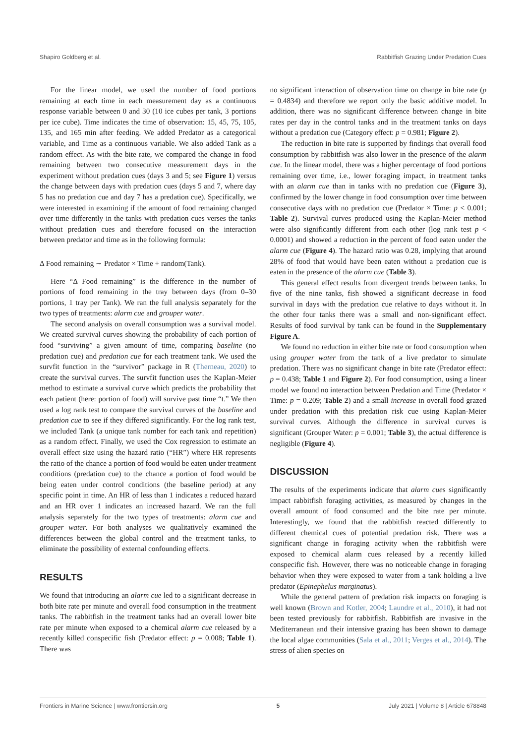Shapiro Goldberg et al. Rabbitfish Grazing Under Predation Cues
For the linear model, we used the number of food portions remaining at each time in each measurement day as a continuous response variable between 0 and 30 (10 ice cubes per tank, 3 portions per ice cube). Time indicates the time of observation: 15, 45, 75, 105, 135, and 165 min after feeding. We added Predator as a categorical variable, and Time as a continuous variable. We also added Tank as a random effect. As with the bite rate, we compared the change in food remaining between two consecutive measurement days in the experiment without predation cues (days 3 and 5; see Figure 1) versus the change between days with predation cues (days 5 and 7, where day 5 has no predation cue and day 7 has a predation cue). Specifically, we were interested in examining if the amount of food remaining changed over time differently in the tanks with predation cues verses the tanks without predation cues and therefore focused on the interaction between predator and time as in the following formula:
Δ Food remaining ∼ Predator × Time + random(Tank).
Here “Δ Food remaining” is the difference in the number of portions of food remaining in the tray between days (from 0–30 portions, 1 tray per Tank). We ran the full analysis separately for the two types of treatments: alarm cue and grouper water.
The second analysis on overall consumption was a survival model. We created survival curves showing the probability of each portion of food “surviving” a given amount of time, comparing baseline (no predation cue) and predation cue for each treatment tank. We used the survfit function in the “survivor” package in R (Therneau, 2020) to create the survival curves. The survfit function uses the Kaplan-Meier method to estimate a survival curve which predicts the probability that each patient (here: portion of food) will survive past time “t.” We then used a log rank test to compare the survival curves of the baseline and predation cue to see if they differed significantly. For the log rank test, we included Tank (a unique tank number for each tank and repetition) as a random effect. Finally, we used the Cox regression to estimate an overall effect size using the hazard ratio (“HR”) where HR represents the ratio of the chance a portion of food would be eaten under treatment conditions (predation cue) to the chance a portion of food would be being eaten under control conditions (the baseline period) at any specific point in time. An HR of less than 1 indicates a reduced hazard and an HR over 1 indicates an increased hazard. We ran the full analysis separately for the two types of treatments: alarm cue and grouper water. For both analyses we qualitatively examined the differences between the global control and the treatment tanks, to eliminate the possibility of external confounding effects.
RESULTS
We found that introducing an alarm cue led to a significant decrease in both bite rate per minute and overall food consumption in the treatment tanks. The rabbitfish in the treatment tanks had an overall lower bite rate per minute when exposed to a chemical alarm cue released by a recently killed conspecific fish (Predator effect: p = 0.008; Table 1). There was
no significant interaction of observation time on change in bite rate (p = 0.4834) and therefore we report only the basic additive model. In addition, there was no significant difference between change in bite rates per day in the control tanks and in the treatment tanks on days without a predation cue (Category effect: p = 0.981; Figure 2).
The reduction in bite rate is supported by findings that overall food consumption by rabbitfish was also lower in the presence of the alarm cue. In the linear model, there was a higher percentage of food portions remaining over time, i.e., lower foraging impact, in treatment tanks with an alarm cue than in tanks with no predation cue (Figure 3), confirmed by the lower change in food consumption over time between consecutive days with no predation cue (Predator × Time: p < 0.001; Table 2). Survival curves produced using the Kaplan-Meier method were also significantly different from each other (log rank test p < 0.0001) and showed a reduction in the percent of food eaten under the alarm cue (Figure 4). The hazard ratio was 0.28, implying that around 28% of food that would have been eaten without a predation cue is eaten in the presence of the alarm cue (Table 3).
This general effect results from divergent trends between tanks. In five of the nine tanks, fish showed a significant decrease in food survival in days with the predation cue relative to days without it. In the other four tanks there was a small and non-significant effect. Results of food survival by tank can be found in the Supplementary Figure A.
We found no reduction in either bite rate or food consumption when using grouper water from the tank of a live predator to simulate predation. There was no significant change in bite rate (Predator effect: p = 0.438; Table 1 and Figure 2). For food consumption, using a linear model we found no interaction between Predation and Time (Predator × Time: p = 0.209; Table 2) and a small increase in overall food grazed under predation with this predation risk cue using Kaplan-Meier survival curves. Although the difference in survival curves is significant (Grouper Water: p = 0.001; Table 3), the actual difference is negligible (Figure 4).
DISCUSSION
The results of the experiments indicate that alarm cues significantly impact rabbitfish foraging activities, as measured by changes in the overall amount of food consumed and the bite rate per minute. Interestingly, we found that the rabbitfish reacted differently to different chemical cues of potential predation risk. There was a significant change in foraging activity when the rabbitfish were exposed to chemical alarm cues released by a recently killed conspecific fish. However, there was no noticeable change in foraging behavior when they were exposed to water from a tank holding a live predator (Epinephelus marginatus).
While the general pattern of predation risk impacts on foraging is well known (Brown and Kotler, 2004; Laundre et al., 2010), it had not been tested previously for rabbitfish. Rabbitfish are invasive in the Mediterranean and their intensive grazing has been shown to damage the local algae communities (Sala et al., 2011; Verges et al., 2014). The stress of alien species on
Frontiers in Marine Science | www.frontiersin.org 5 July 2021 | Volume 8 | Article 678848